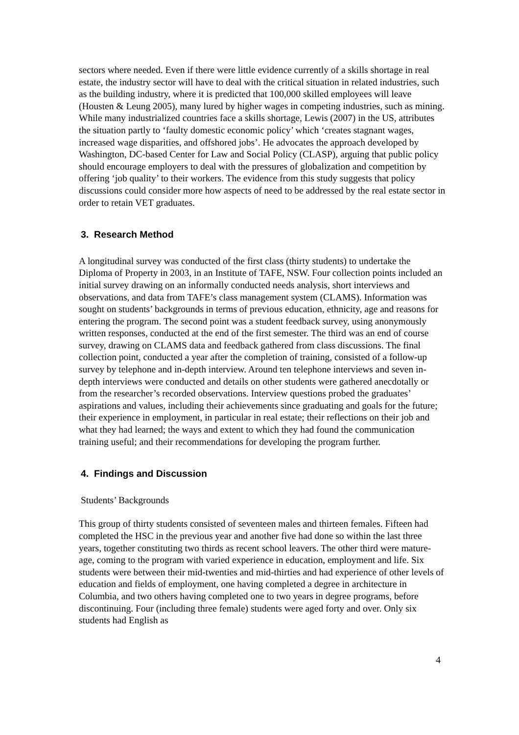sectors where needed. Even if there were little evidence currently of a skills shortage in real estate, the industry sector will have to deal with the critical situation in related industries, such as the building industry, where it is predicted that 100,000 skilled employees will leave (Housten & Leung 2005), many lured by higher wages in competing industries, such as mining. While many industrialized countries face a skills shortage, Lewis (2007) in the US, attributes the situation partly to ‘faulty domestic economic policy’ which ‘creates stagnant wages, increased wage disparities, and offshored jobs’. He advocates the approach developed by Washington, DC-based Center for Law and Social Policy (CLASP), arguing that public policy should encourage employers to deal with the pressures of globalization and competition by offering ‘job quality’ to their workers. The evidence from this study suggests that policy discussions could consider more how aspects of need to be addressed by the real estate sector in order to retain VET graduates.
3. Research Method
A longitudinal survey was conducted of the first class (thirty students) to undertake the Diploma of Property in 2003, in an Institute of TAFE, NSW. Four collection points included an initial survey drawing on an informally conducted needs analysis, short interviews and observations, and data from TAFE’s class management system (CLAMS). Information was sought on students’ backgrounds in terms of previous education, ethnicity, age and reasons for entering the program. The second point was a student feedback survey, using anonymously written responses, conducted at the end of the first semester. The third was an end of course survey, drawing on CLAMS data and feedback gathered from class discussions. The final collection point, conducted a year after the completion of training, consisted of a follow-up survey by telephone and in-depth interview. Around ten telephone interviews and seven in-depth interviews were conducted and details on other students were gathered anecdotally or from the researcher’s recorded observations. Interview questions probed the graduates’ aspirations and values, including their achievements since graduating and goals for the future; their experience in employment, in particular in real estate; their reflections on their job and what they had learned; the ways and extent to which they had found the communication training useful; and their recommendations for developing the program further.
4. Findings and Discussion
Students’ Backgrounds
This group of thirty students consisted of seventeen males and thirteen females. Fifteen had completed the HSC in the previous year and another five had done so within the last three years, together constituting two thirds as recent school leavers. The other third were mature-age, coming to the program with varied experience in education, employment and life. Six students were between their mid-twenties and mid-thirties and had experience of other levels of education and fields of employment, one having completed a degree in architecture in Columbia, and two others having completed one to two years in degree programs, before discontinuing. Four (including three female) students were aged forty and over. Only six students had English as
4